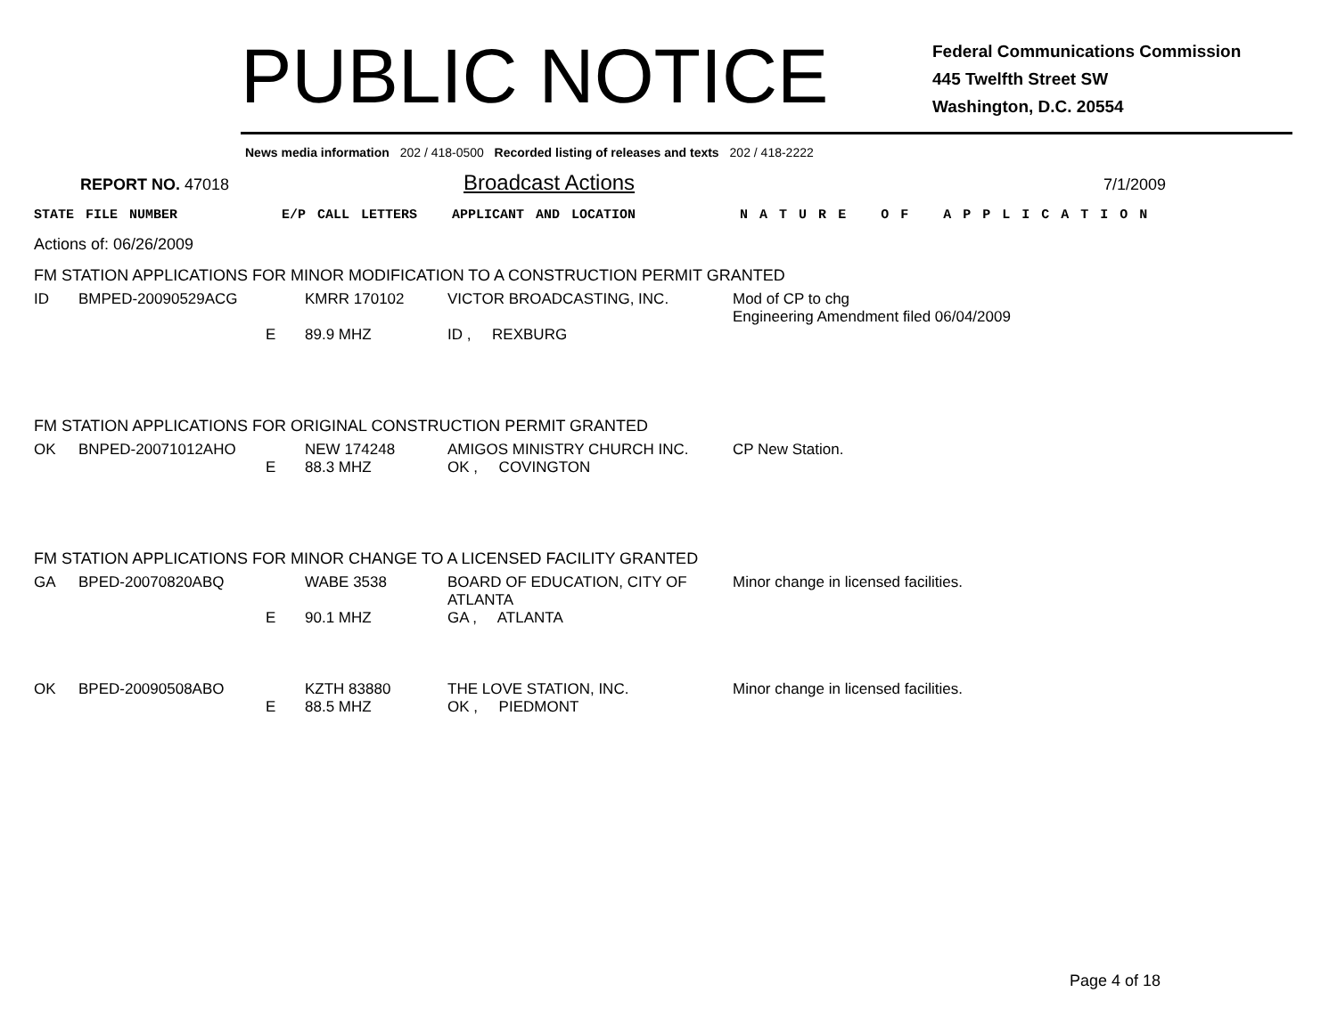PUBLIC NOTICE
Federal Communications Commission
445 Twelfth Street SW
Washington, D.C. 20554
News media information 202 / 418-0500 Recorded listing of releases and texts 202 / 418-2222
REPORT NO. 47018
Broadcast Actions
7/1/2009
STATE FILE NUMBER E/P CALL LETTERS APPLICANT AND LOCATION N A T U R E O F A P P L I C A T I O N
Actions of: 06/26/2009
FM STATION APPLICATIONS FOR MINOR MODIFICATION TO A CONSTRUCTION PERMIT GRANTED
| ID | BMPED-20090529ACG | | KMRR 170102 | VICTOR BROADCASTING, INC. | Mod of CP to chg Engineering Amendment filed 06/04/2009 |
| | | E | 89.9 MHZ | ID , REXBURG | |
FM STATION APPLICATIONS FOR ORIGINAL CONSTRUCTION PERMIT GRANTED
| OK | BNPED-20071012AHO | | NEW 174248 | AMIGOS MINISTRY CHURCH INC. | CP New Station. |
| | | E | 88.3 MHZ | OK , COVINGTON | |
FM STATION APPLICATIONS FOR MINOR CHANGE TO A LICENSED FACILITY GRANTED
| GA | BPED-20070820ABQ | | WABE 3538 | BOARD OF EDUCATION, CITY OF ATLANTA | Minor change in licensed facilities. |
| | | E | 90.1 MHZ | GA , ATLANTA | |
| OK | BPED-20090508ABO | | KZTH 83880 | THE LOVE STATION, INC. | Minor change in licensed facilities. |
| | | E | 88.5 MHZ | OK , PIEDMONT | |
Page 4 of 18